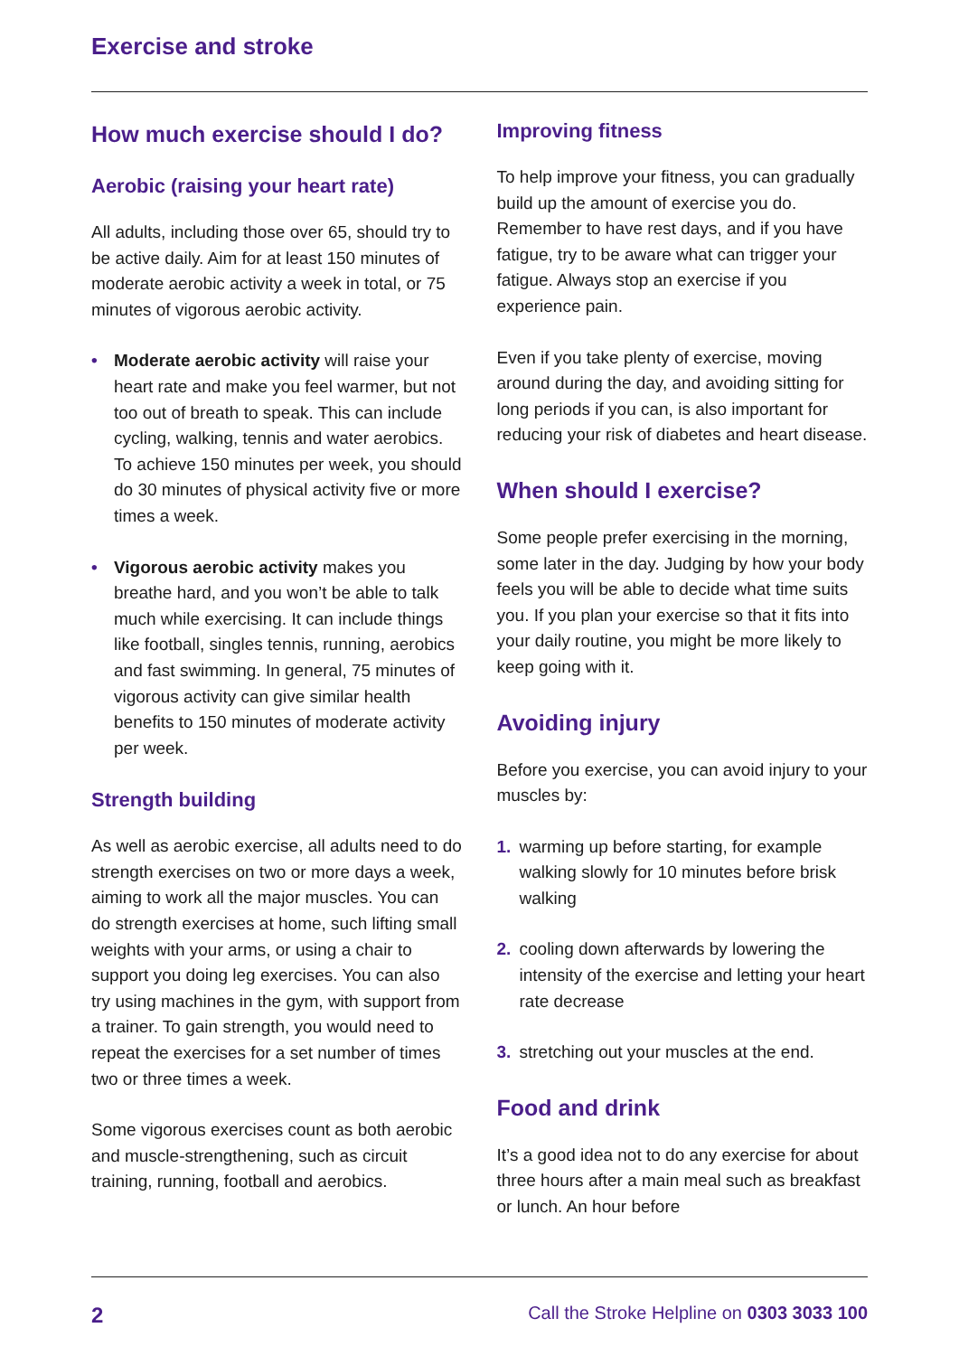Exercise and stroke
How much exercise should I do?
Aerobic (raising your heart rate)
All adults, including those over 65, should try to be active daily. Aim for at least 150 minutes of moderate aerobic activity a week in total, or 75 minutes of vigorous aerobic activity.
• Moderate aerobic activity will raise your heart rate and make you feel warmer, but not too out of breath to speak. This can include cycling, walking, tennis and water aerobics. To achieve 150 minutes per week, you should do 30 minutes of physical activity five or more times a week.
• Vigorous aerobic activity makes you breathe hard, and you won’t be able to talk much while exercising. It can include things like football, singles tennis, running, aerobics and fast swimming. In general, 75 minutes of vigorous activity can give similar health benefits to 150 minutes of moderate activity per week.
Strength building
As well as aerobic exercise, all adults need to do strength exercises on two or more days a week, aiming to work all the major muscles. You can do strength exercises at home, such lifting small weights with your arms, or using a chair to support you doing leg exercises. You can also try using machines in the gym, with support from a trainer. To gain strength, you would need to repeat the exercises for a set number of times two or three times a week.
Some vigorous exercises count as both aerobic and muscle-strengthening, such as circuit training, running, football and aerobics.
Improving fitness
To help improve your fitness, you can gradually build up the amount of exercise you do. Remember to have rest days, and if you have fatigue, try to be aware what can trigger your fatigue. Always stop an exercise if you experience pain.
Even if you take plenty of exercise, moving around during the day, and avoiding sitting for long periods if you can, is also important for reducing your risk of diabetes and heart disease.
When should I exercise?
Some people prefer exercising in the morning, some later in the day. Judging by how your body feels you will be able to decide what time suits you. If you plan your exercise so that it fits into your daily routine, you might be more likely to keep going with it.
Avoiding injury
Before you exercise, you can avoid injury to your muscles by:
1. warming up before starting, for example walking slowly for 10 minutes before brisk walking
2. cooling down afterwards by lowering the intensity of the exercise and letting your heart rate decrease
3. stretching out your muscles at the end.
Food and drink
It’s a good idea not to do any exercise for about three hours after a main meal such as breakfast or lunch. An hour before
2 Call the Stroke Helpline on 0303 3033 100